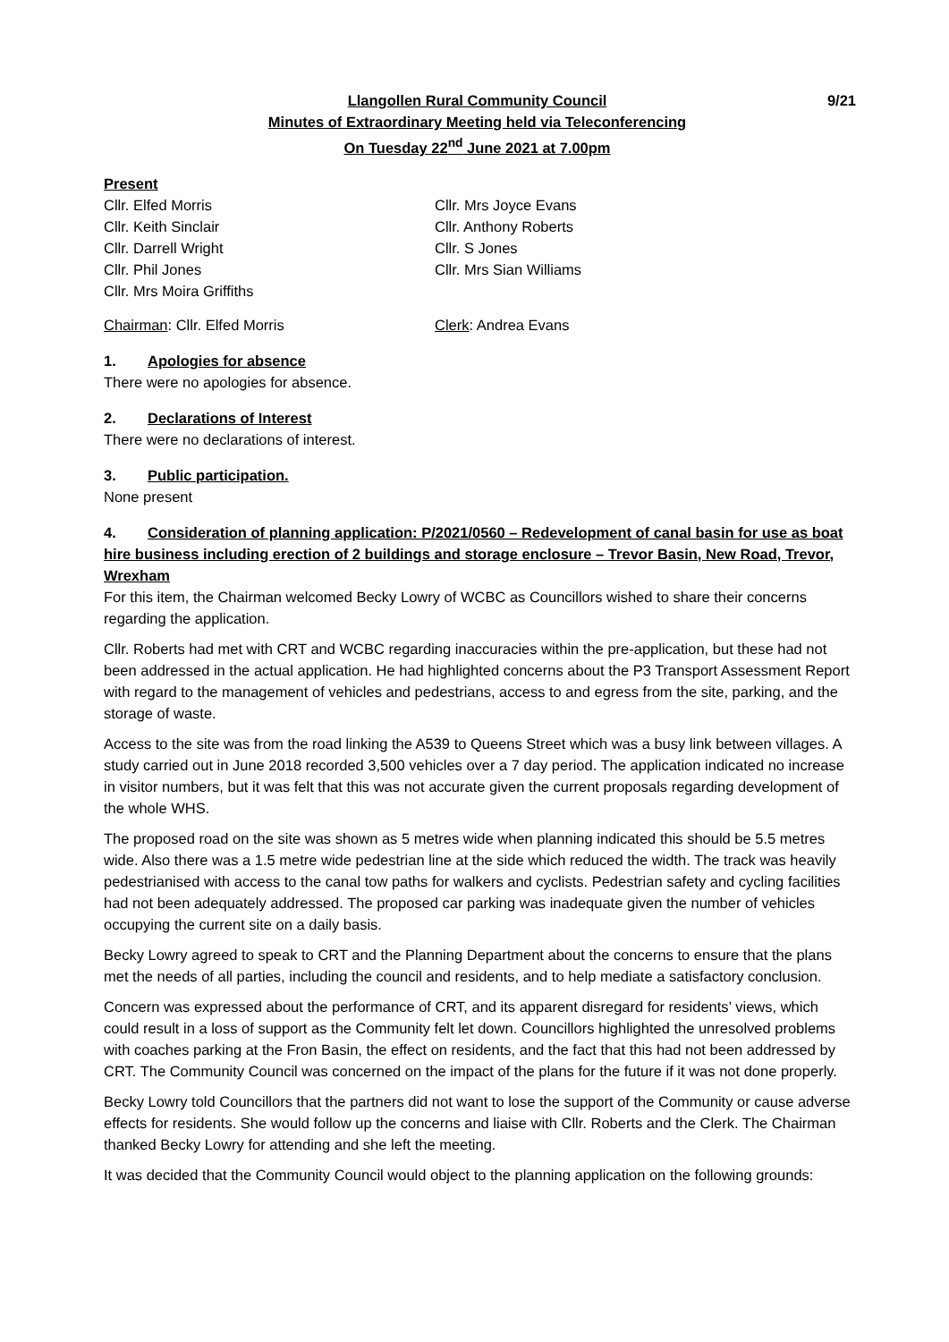9/21 Llangollen Rural Community Council
Minutes of Extraordinary Meeting held via Teleconferencing
On Tuesday 22<sup>nd</sup> June 2021 at 7.00pm
Present
Cllr. Elfed Morris
Cllr. Keith Sinclair
Cllr. Darrell Wright
Cllr. Phil Jones
Cllr. Mrs Moira Griffiths
Cllr. Mrs Joyce Evans
Cllr. Anthony Roberts
Cllr. S Jones
Cllr. Mrs Sian Williams
Chairman: Cllr. Elfed Morris
Clerk: Andrea Evans
1. Apologies for absence
There were no apologies for absence.
2. Declarations of Interest
There were no declarations of interest.
3. Public participation.
None present
4. Consideration of planning application: P/2021/0560 – Redevelopment of canal basin for use as boat hire business including erection of 2 buildings and storage enclosure – Trevor Basin, New Road, Trevor, Wrexham
For this item, the Chairman welcomed Becky Lowry of WCBC as Councillors wished to share their concerns regarding the application.
Cllr. Roberts had met with CRT and WCBC regarding inaccuracies within the pre-application, but these had not been addressed in the actual application. He had highlighted concerns about the P3 Transport Assessment Report with regard to the management of vehicles and pedestrians, access to and egress from the site, parking, and the storage of waste.
Access to the site was from the road linking the A539 to Queens Street which was a busy link between villages. A study carried out in June 2018 recorded 3,500 vehicles over a 7 day period. The application indicated no increase in visitor numbers, but it was felt that this was not accurate given the current proposals regarding development of the whole WHS.
The proposed road on the site was shown as 5 metres wide when planning indicated this should be 5.5 metres wide. Also there was a 1.5 metre wide pedestrian line at the side which reduced the width. The track was heavily pedestrianised with access to the canal tow paths for walkers and cyclists. Pedestrian safety and cycling facilities had not been adequately addressed. The proposed car parking was inadequate given the number of vehicles occupying the current site on a daily basis.
Becky Lowry agreed to speak to CRT and the Planning Department about the concerns to ensure that the plans met the needs of all parties, including the council and residents, and to help mediate a satisfactory conclusion.
Concern was expressed about the performance of CRT, and its apparent disregard for residents’ views, which could result in a loss of support as the Community felt let down. Councillors highlighted the unresolved problems with coaches parking at the Fron Basin, the effect on residents, and the fact that this had not been addressed by CRT. The Community Council was concerned on the impact of the plans for the future if it was not done properly.
Becky Lowry told Councillors that the partners did not want to lose the support of the Community or cause adverse effects for residents. She would follow up the concerns and liaise with Cllr. Roberts and the Clerk. The Chairman thanked Becky Lowry for attending and she left the meeting.
It was decided that the Community Council would object to the planning application on the following grounds: